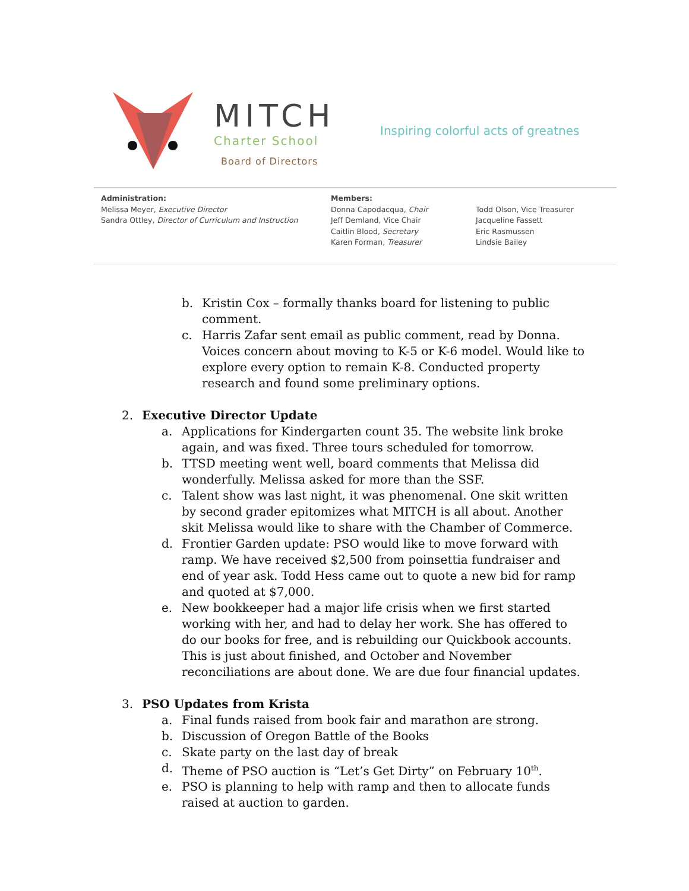MITCH
Charter School
Board of Directors
Inspiring colorful acts of greatnes
Administration:
Melissa Meyer, Executive Director
Sandra Ottley, Director of Curriculum and Instruction
Members:
Donna Capodacqua, Chair
Jeff Demland, Vice Chair
Caitlin Blood, Secretary
Karen Forman, Treasurer
Todd Olson, Vice Treasurer
Jacqueline Fassett
Eric Rasmussen
Lindsie Bailey
b. Kristin Cox – formally thanks board for listening to public comment.
c. Harris Zafar sent email as public comment, read by Donna. Voices concern about moving to K-5 or K-6 model. Would like to explore every option to remain K-8. Conducted property research and found some preliminary options.
2. Executive Director Update
a. Applications for Kindergarten count 35. The website link broke again, and was fixed. Three tours scheduled for tomorrow.
b. TTSD meeting went well, board comments that Melissa did wonderfully. Melissa asked for more than the SSF.
c. Talent show was last night, it was phenomenal. One skit written by second grader epitomizes what MITCH is all about. Another skit Melissa would like to share with the Chamber of Commerce.
d. Frontier Garden update: PSO would like to move forward with ramp. We have received $2,500 from poinsettia fundraiser and end of year ask. Todd Hess came out to quote a new bid for ramp and quoted at $7,000.
e. New bookkeeper had a major life crisis when we first started working with her, and had to delay her work. She has offered to do our books for free, and is rebuilding our Quickbook accounts. This is just about finished, and October and November reconciliations are about done. We are due four financial updates.
3. PSO Updates from Krista
a. Final funds raised from book fair and marathon are strong.
b. Discussion of Oregon Battle of the Books
c. Skate party on the last day of break
d. Theme of PSO auction is “Let’s Get Dirty” on February 10<sup>th</sup>.
e. PSO is planning to help with ramp and then to allocate funds raised at auction to garden.